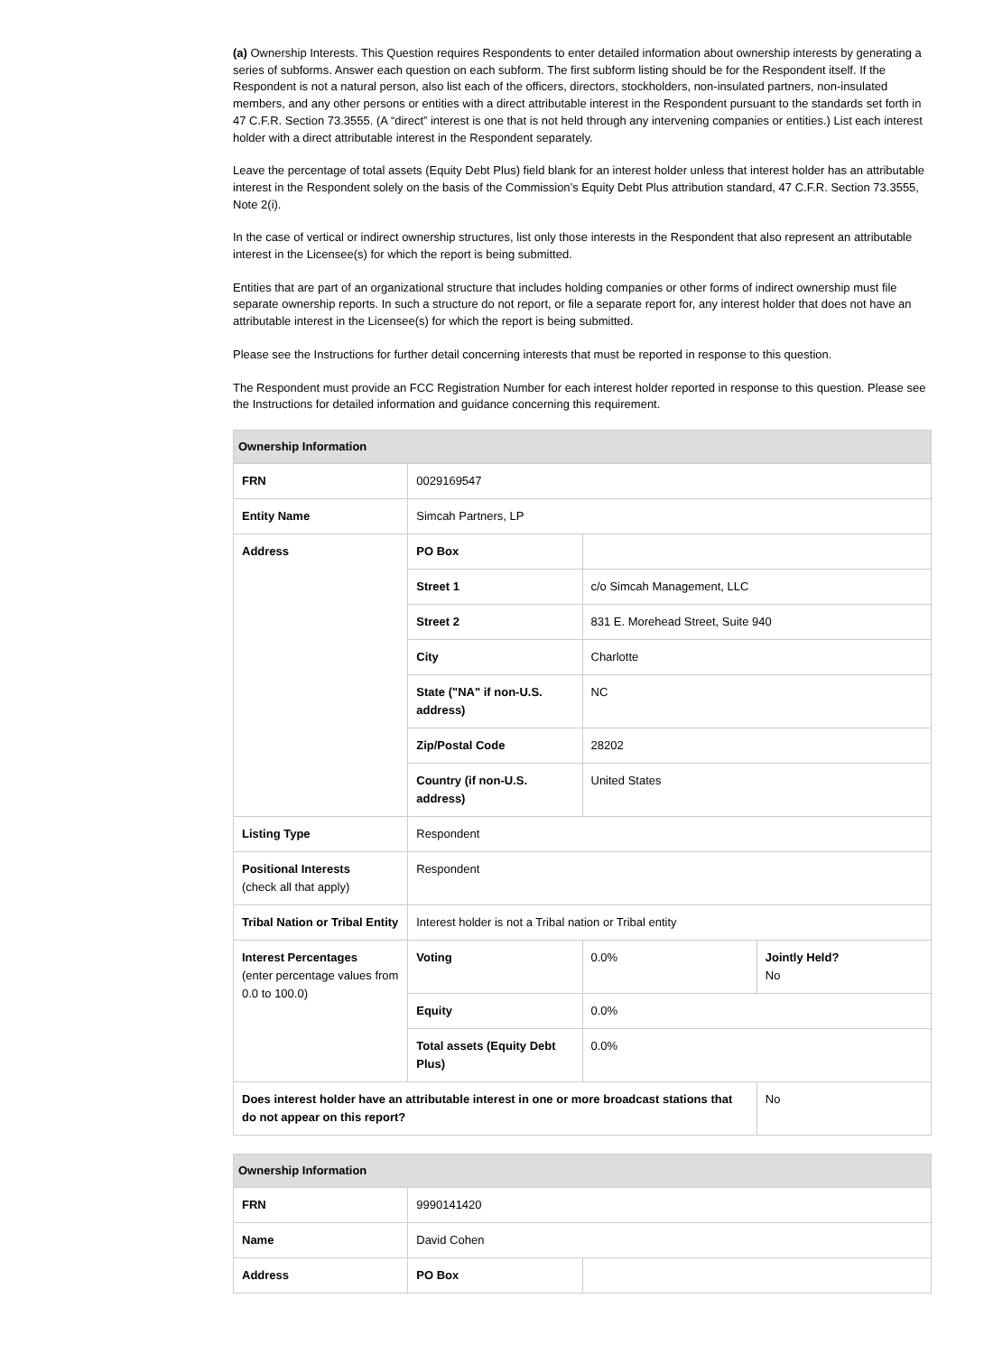(a) Ownership Interests. This Question requires Respondents to enter detailed information about ownership interests by generating a series of subforms. Answer each question on each subform. The first subform listing should be for the Respondent itself. If the Respondent is not a natural person, also list each of the officers, directors, stockholders, non-insulated partners, non-insulated members, and any other persons or entities with a direct attributable interest in the Respondent pursuant to the standards set forth in 47 C.F.R. Section 73.3555. (A “direct” interest is one that is not held through any intervening companies or entities.) List each interest holder with a direct attributable interest in the Respondent separately.
Leave the percentage of total assets (Equity Debt Plus) field blank for an interest holder unless that interest holder has an attributable interest in the Respondent solely on the basis of the Commission’s Equity Debt Plus attribution standard, 47 C.F.R. Section 73.3555, Note 2(i).
In the case of vertical or indirect ownership structures, list only those interests in the Respondent that also represent an attributable interest in the Licensee(s) for which the report is being submitted.
Entities that are part of an organizational structure that includes holding companies or other forms of indirect ownership must file separate ownership reports. In such a structure do not report, or file a separate report for, any interest holder that does not have an attributable interest in the Licensee(s) for which the report is being submitted.
Please see the Instructions for further detail concerning interests that must be reported in response to this question.
The Respondent must provide an FCC Registration Number for each interest holder reported in response to this question. Please see the Instructions for detailed information and guidance concerning this requirement.
| Ownership Information | | | |
| --- | --- | --- | --- |
| FRN | 0029169547 | | |
| Entity Name | Simcah Partners, LP | | |
| Address | PO Box | | |
| | Street 1 | c/o Simcah Management, LLC | |
| | Street 2 | 831 E. Morehead Street, Suite 940 | |
| | City | Charlotte | |
| | State ("NA" if non-U.S. address) | NC | |
| | Zip/Postal Code | 28202 | |
| | Country (if non-U.S. address) | United States | |
| Listing Type | Respondent | | |
| Positional Interests (check all that apply) | Respondent | | |
| Tribal Nation or Tribal Entity | Interest holder is not a Tribal nation or Tribal entity | | |
| Interest Percentages (enter percentage values from 0.0 to 100.0) | Voting | 0.0% | Jointly Held? No |
| | Equity | 0.0% | |
| | Total assets (Equity Debt Plus) | 0.0% | |
| Does interest holder have an attributable interest in one or more broadcast stations that do not appear on this report? | | | No |
| Ownership Information | | |
| --- | --- | --- |
| FRN | 9990141420 | |
| Name | David Cohen | |
| Address | PO Box | |